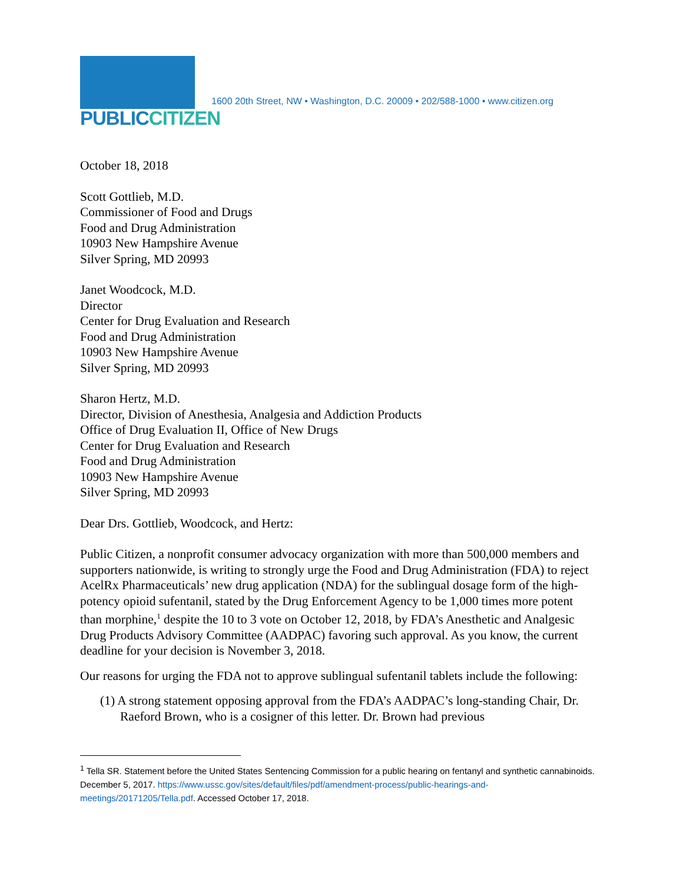PUBLIC CITIZEN
1600 20th Street, NW • Washington, D.C. 20009 • 202/588-1000 • www.citizen.org
October 18, 2018
Scott Gottlieb, M.D.
Commissioner of Food and Drugs
Food and Drug Administration
10903 New Hampshire Avenue
Silver Spring, MD 20993
Janet Woodcock, M.D.
Director
Center for Drug Evaluation and Research
Food and Drug Administration
10903 New Hampshire Avenue
Silver Spring, MD 20993
Sharon Hertz, M.D.
Director, Division of Anesthesia, Analgesia and Addiction Products
Office of Drug Evaluation II, Office of New Drugs
Center for Drug Evaluation and Research
Food and Drug Administration
10903 New Hampshire Avenue
Silver Spring, MD 20993
Dear Drs. Gottlieb, Woodcock, and Hertz:
Public Citizen, a nonprofit consumer advocacy organization with more than 500,000 members and supporters nationwide, is writing to strongly urge the Food and Drug Administration (FDA) to reject AcelRx Pharmaceuticals’ new drug application (NDA) for the sublingual dosage form of the high-potency opioid sufentanil, stated by the Drug Enforcement Agency to be 1,000 times more potent than morphine,<sup>1</sup> despite the 10 to 3 vote on October 12, 2018, by FDA’s Anesthetic and Analgesic Drug Products Advisory Committee (AADPAC) favoring such approval. As you know, the current deadline for your decision is November 3, 2018.
Our reasons for urging the FDA not to approve sublingual sufentanil tablets include the following:
(1) A strong statement opposing approval from the FDA’s AADPAC’s long-standing Chair, Dr. Raeford Brown, who is a cosigner of this letter. Dr. Brown had previous
<sup>1</sup> Tella SR. Statement before the United States Sentencing Commission for a public hearing on fentanyl and synthetic cannabinoids. December 5, 2017. https://www.ussc.gov/sites/default/files/pdf/amendment-process/public-hearings-and-meetings/20171205/Tella.pdf. Accessed October 17, 2018.